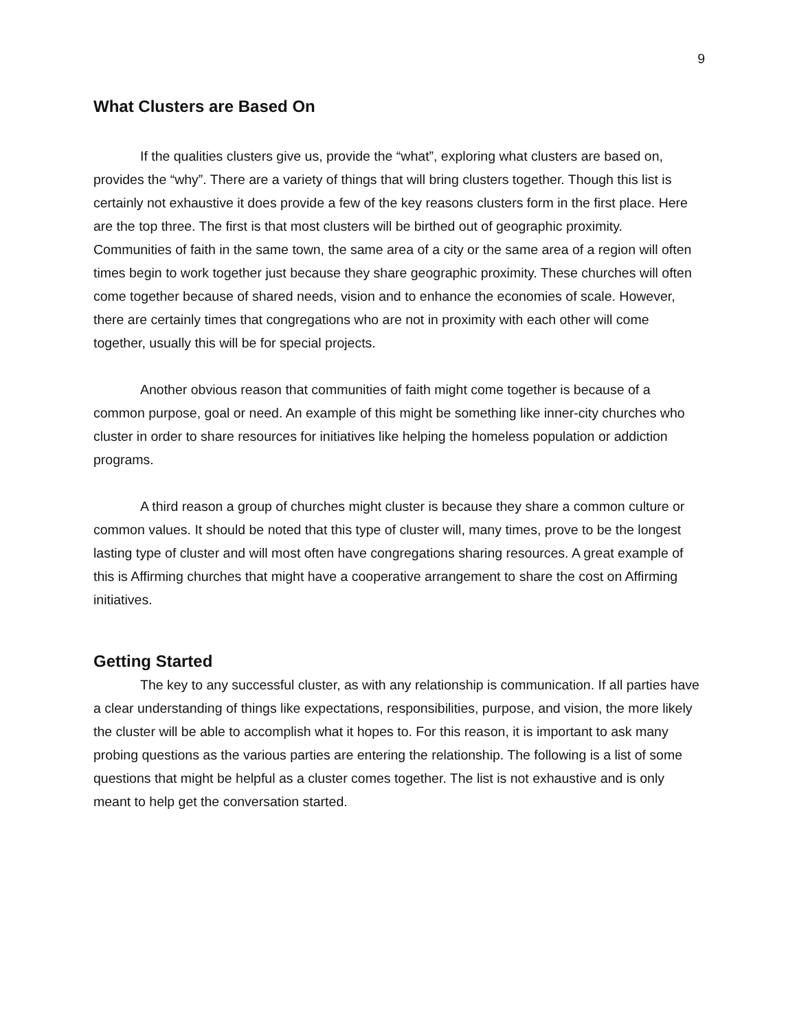9
What Clusters are Based On
If the qualities clusters give us, provide the “what”, exploring what clusters are based on, provides the “why”. There are a variety of things that will bring clusters together. Though this list is certainly not exhaustive it does provide a few of the key reasons clusters form in the first place. Here are the top three. The first is that most clusters will be birthed out of geographic proximity. Communities of faith in the same town, the same area of a city or the same area of a region will often times begin to work together just because they share geographic proximity. These churches will often come together because of shared needs, vision and to enhance the economies of scale. However, there are certainly times that congregations who are not in proximity with each other will come together, usually this will be for special projects.
Another obvious reason that communities of faith might come together is because of a common purpose, goal or need. An example of this might be something like inner-city churches who cluster in order to share resources for initiatives like helping the homeless population or addiction programs.
A third reason a group of churches might cluster is because they share a common culture or common values. It should be noted that this type of cluster will, many times, prove to be the longest lasting type of cluster and will most often have congregations sharing resources. A great example of this is Affirming churches that might have a cooperative arrangement to share the cost on Affirming initiatives.
Getting Started
The key to any successful cluster, as with any relationship is communication. If all parties have a clear understanding of things like expectations, responsibilities, purpose, and vision, the more likely the cluster will be able to accomplish what it hopes to. For this reason, it is important to ask many probing questions as the various parties are entering the relationship. The following is a list of some questions that might be helpful as a cluster comes together. The list is not exhaustive and is only meant to help get the conversation started.